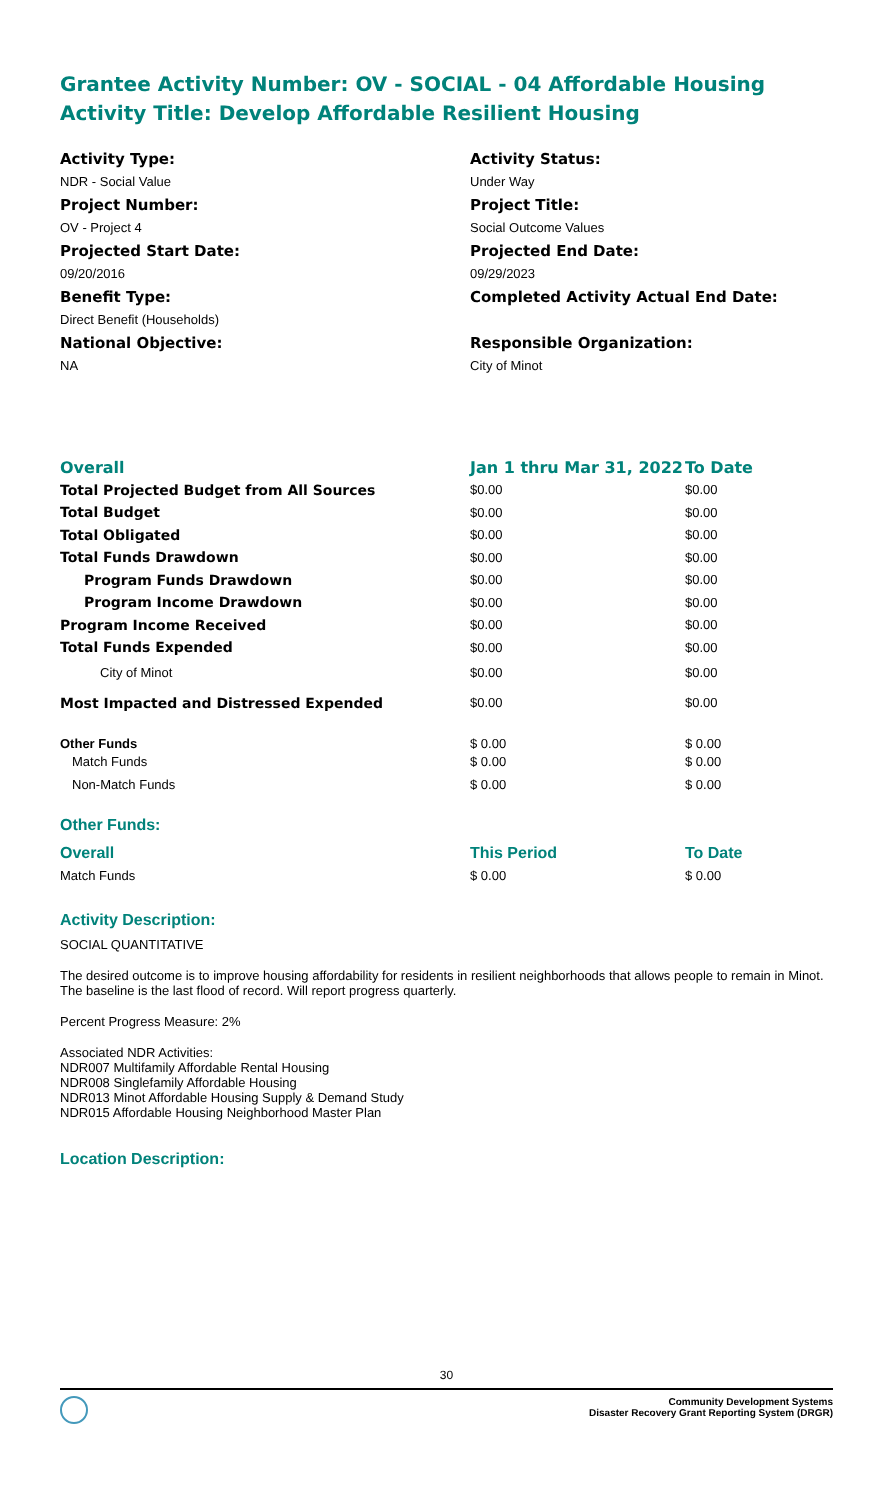Grantee Activity Number: OV - SOCIAL - 04 Affordable Housing
Activity Title: Develop Affordable Resilient Housing
Activity Type:
NDR - Social Value
Activity Status:
Under Way
Project Number:
OV - Project 4
Project Title:
Social Outcome Values
Projected Start Date:
09/20/2016
Projected End Date:
09/29/2023
Benefit Type:
Direct Benefit (Households)
Completed Activity Actual End Date:
National Objective:
NA
Responsible Organization:
City of Minot
| Overall | Jan 1 thru Mar 31, 2022 | To Date |
| --- | --- | --- |
| Total Projected Budget from All Sources | $0.00 | $0.00 |
| Total Budget | $0.00 | $0.00 |
| Total Obligated | $0.00 | $0.00 |
| Total Funds Drawdown | $0.00 | $0.00 |
| Program Funds Drawdown | $0.00 | $0.00 |
| Program Income Drawdown | $0.00 | $0.00 |
| Program Income Received | $0.00 | $0.00 |
| Total Funds Expended | $0.00 | $0.00 |
| City of Minot | $0.00 | $0.00 |
| Most Impacted and Distressed Expended | $0.00 | $0.00 |
| Other Funds | $ 0.00 | $ 0.00 |
| Match Funds | $ 0.00 | $ 0.00 |
| Non-Match Funds | $ 0.00 | $ 0.00 |
Other Funds:
| Overall | This Period | To Date |
| --- | --- | --- |
| Match Funds | $ 0.00 | $ 0.00 |
Activity Description:
SOCIAL QUANTITATIVE
The desired outcome is to improve housing affordability for residents in resilient neighborhoods that allows people to remain in Minot. The baseline is the last flood of record. Will report progress quarterly.
Percent Progress Measure: 2%
Associated NDR Activities:
NDR007 Multifamily Affordable Rental Housing
NDR008 Singlefamily Affordable Housing
NDR013 Minot Affordable Housing Supply & Demand Study
NDR015 Affordable Housing Neighborhood Master Plan
Location Description:
30
Community Development Systems
Disaster Recovery Grant Reporting System (DRGR)